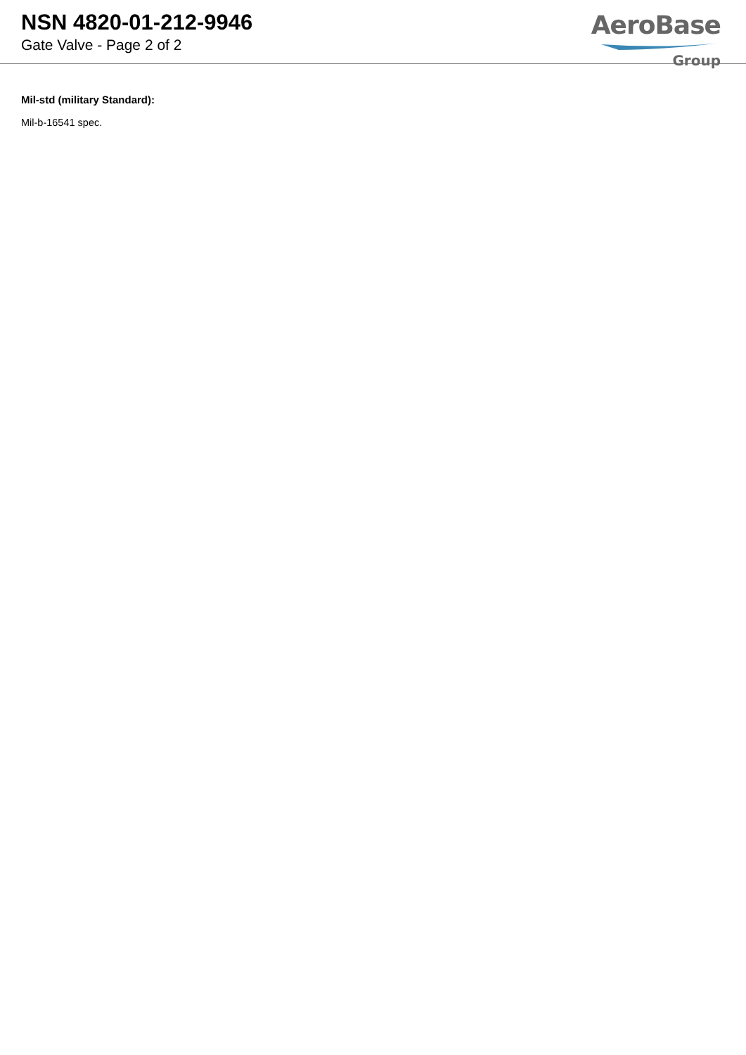NSN 4820-01-212-9946
Gate Valve - Page 2 of 2
AeroBase
Group
Mil-std (military Standard):
Mil-b-16541 spec.